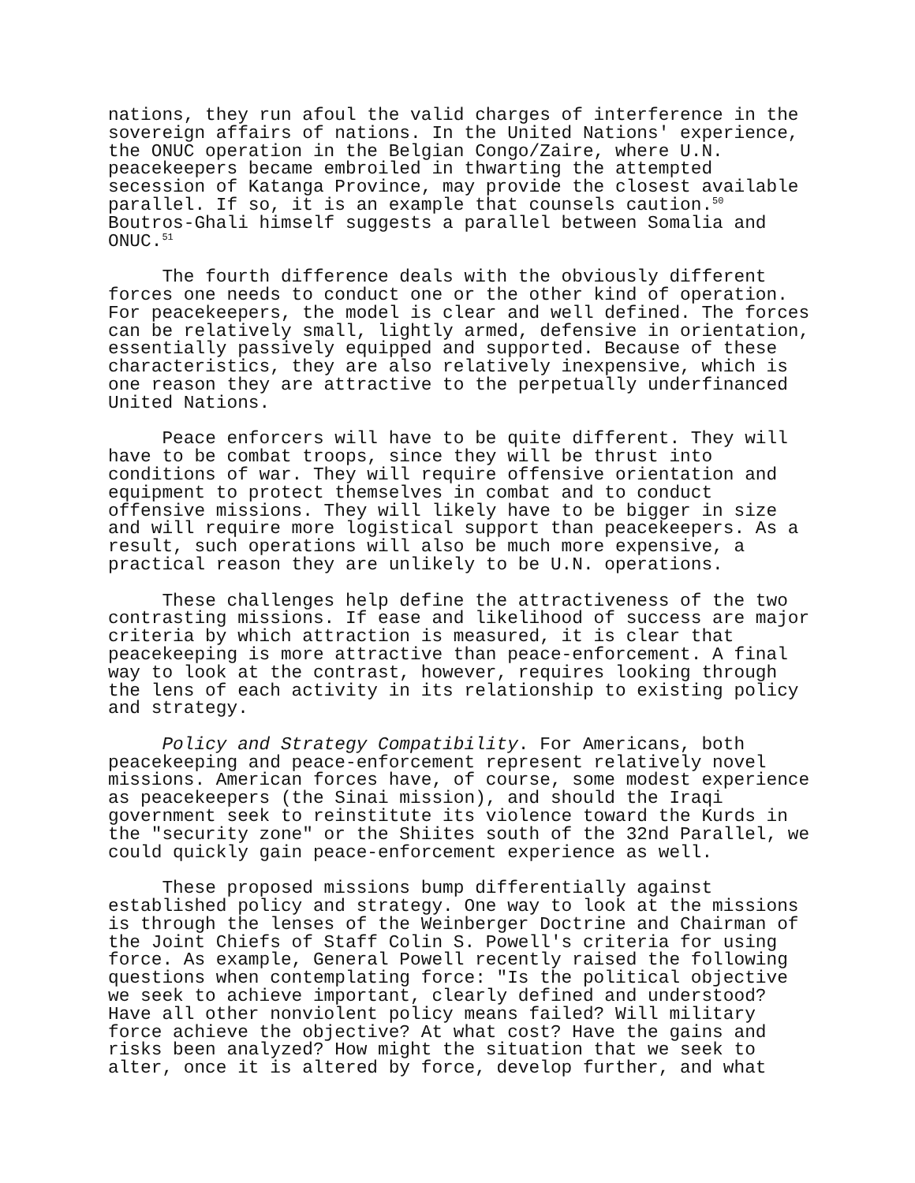nations, they run afoul the valid charges of interference in the sovereign affairs of nations. In the United Nations' experience, the ONUC operation in the Belgian Congo/Zaire, where U.N. peacekeepers became embroiled in thwarting the attempted secession of Katanga Province, may provide the closest available parallel. If so, it is an example that counsels caution.<sup>50</sup> Boutros-Ghali himself suggests a parallel between Somalia and ONUC.<sup>51</sup>
The fourth difference deals with the obviously different forces one needs to conduct one or the other kind of operation. For peacekeepers, the model is clear and well defined. The forces can be relatively small, lightly armed, defensive in orientation, essentially passively equipped and supported. Because of these characteristics, they are also relatively inexpensive, which is one reason they are attractive to the perpetually underfinanced United Nations.
Peace enforcers will have to be quite different. They will have to be combat troops, since they will be thrust into conditions of war. They will require offensive orientation and equipment to protect themselves in combat and to conduct offensive missions. They will likely have to be bigger in size and will require more logistical support than peacekeepers. As a result, such operations will also be much more expensive, a practical reason they are unlikely to be U.N. operations.
These challenges help define the attractiveness of the two contrasting missions. If ease and likelihood of success are major criteria by which attraction is measured, it is clear that peacekeeping is more attractive than peace-enforcement. A final way to look at the contrast, however, requires looking through the lens of each activity in its relationship to existing policy and strategy.
Policy and Strategy Compatibility. For Americans, both peacekeeping and peace-enforcement represent relatively novel missions. American forces have, of course, some modest experience as peacekeepers (the Sinai mission), and should the Iraqi government seek to reinstitute its violence toward the Kurds in the "security zone" or the Shiites south of the 32nd Parallel, we could quickly gain peace-enforcement experience as well.
These proposed missions bump differentially against established policy and strategy. One way to look at the missions is through the lenses of the Weinberger Doctrine and Chairman of the Joint Chiefs of Staff Colin S. Powell's criteria for using force. As example, General Powell recently raised the following questions when contemplating force: "Is the political objective we seek to achieve important, clearly defined and understood? Have all other nonviolent policy means failed? Will military force achieve the objective? At what cost? Have the gains and risks been analyzed? How might the situation that we seek to alter, once it is altered by force, develop further, and what